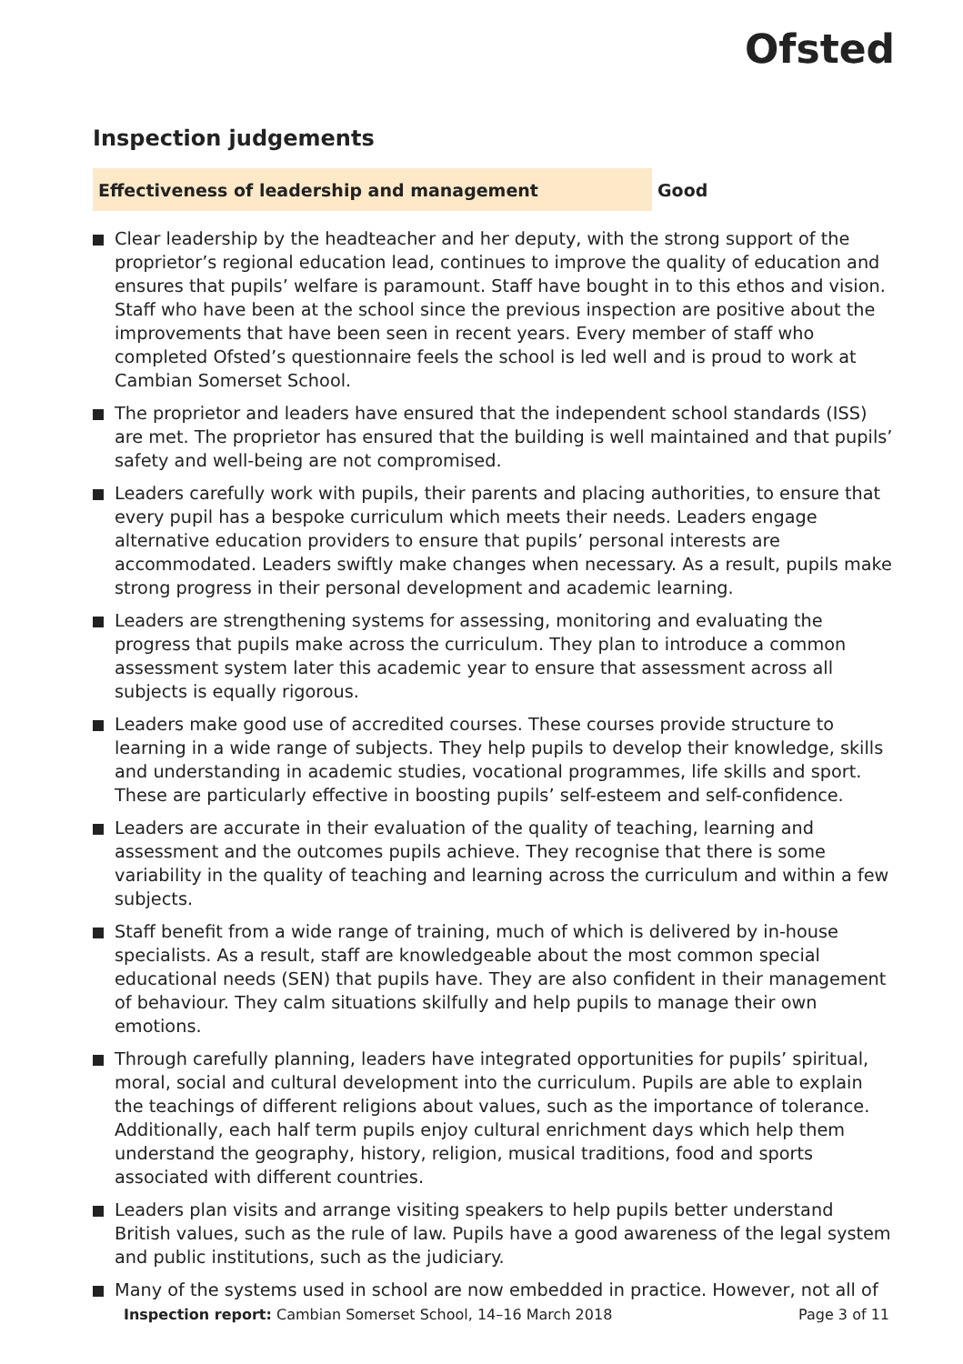Ofsted
Inspection judgements
Effectiveness of leadership and management
Good
Clear leadership by the headteacher and her deputy, with the strong support of the proprietor’s regional education lead, continues to improve the quality of education and ensures that pupils’ welfare is paramount. Staff have bought in to this ethos and vision. Staff who have been at the school since the previous inspection are positive about the improvements that have been seen in recent years. Every member of staff who completed Ofsted’s questionnaire feels the school is led well and is proud to work at Cambian Somerset School.
The proprietor and leaders have ensured that the independent school standards (ISS) are met. The proprietor has ensured that the building is well maintained and that pupils’ safety and well-being are not compromised.
Leaders carefully work with pupils, their parents and placing authorities, to ensure that every pupil has a bespoke curriculum which meets their needs. Leaders engage alternative education providers to ensure that pupils’ personal interests are accommodated. Leaders swiftly make changes when necessary. As a result, pupils make strong progress in their personal development and academic learning.
Leaders are strengthening systems for assessing, monitoring and evaluating the progress that pupils make across the curriculum. They plan to introduce a common assessment system later this academic year to ensure that assessment across all subjects is equally rigorous.
Leaders make good use of accredited courses. These courses provide structure to learning in a wide range of subjects. They help pupils to develop their knowledge, skills and understanding in academic studies, vocational programmes, life skills and sport. These are particularly effective in boosting pupils’ self-esteem and self-confidence.
Leaders are accurate in their evaluation of the quality of teaching, learning and assessment and the outcomes pupils achieve. They recognise that there is some variability in the quality of teaching and learning across the curriculum and within a few subjects.
Staff benefit from a wide range of training, much of which is delivered by in-house specialists. As a result, staff are knowledgeable about the most common special educational needs (SEN) that pupils have. They are also confident in their management of behaviour. They calm situations skilfully and help pupils to manage their own emotions.
Through carefully planning, leaders have integrated opportunities for pupils’ spiritual, moral, social and cultural development into the curriculum. Pupils are able to explain the teachings of different religions about values, such as the importance of tolerance. Additionally, each half term pupils enjoy cultural enrichment days which help them understand the geography, history, religion, musical traditions, food and sports associated with different countries.
Leaders plan visits and arrange visiting speakers to help pupils better understand British values, such as the rule of law. Pupils have a good awareness of the legal system and public institutions, such as the judiciary.
Many of the systems used in school are now embedded in practice. However, not all of
Inspection report: Cambian Somerset School, 14–16 March 2018 Page 3 of 11